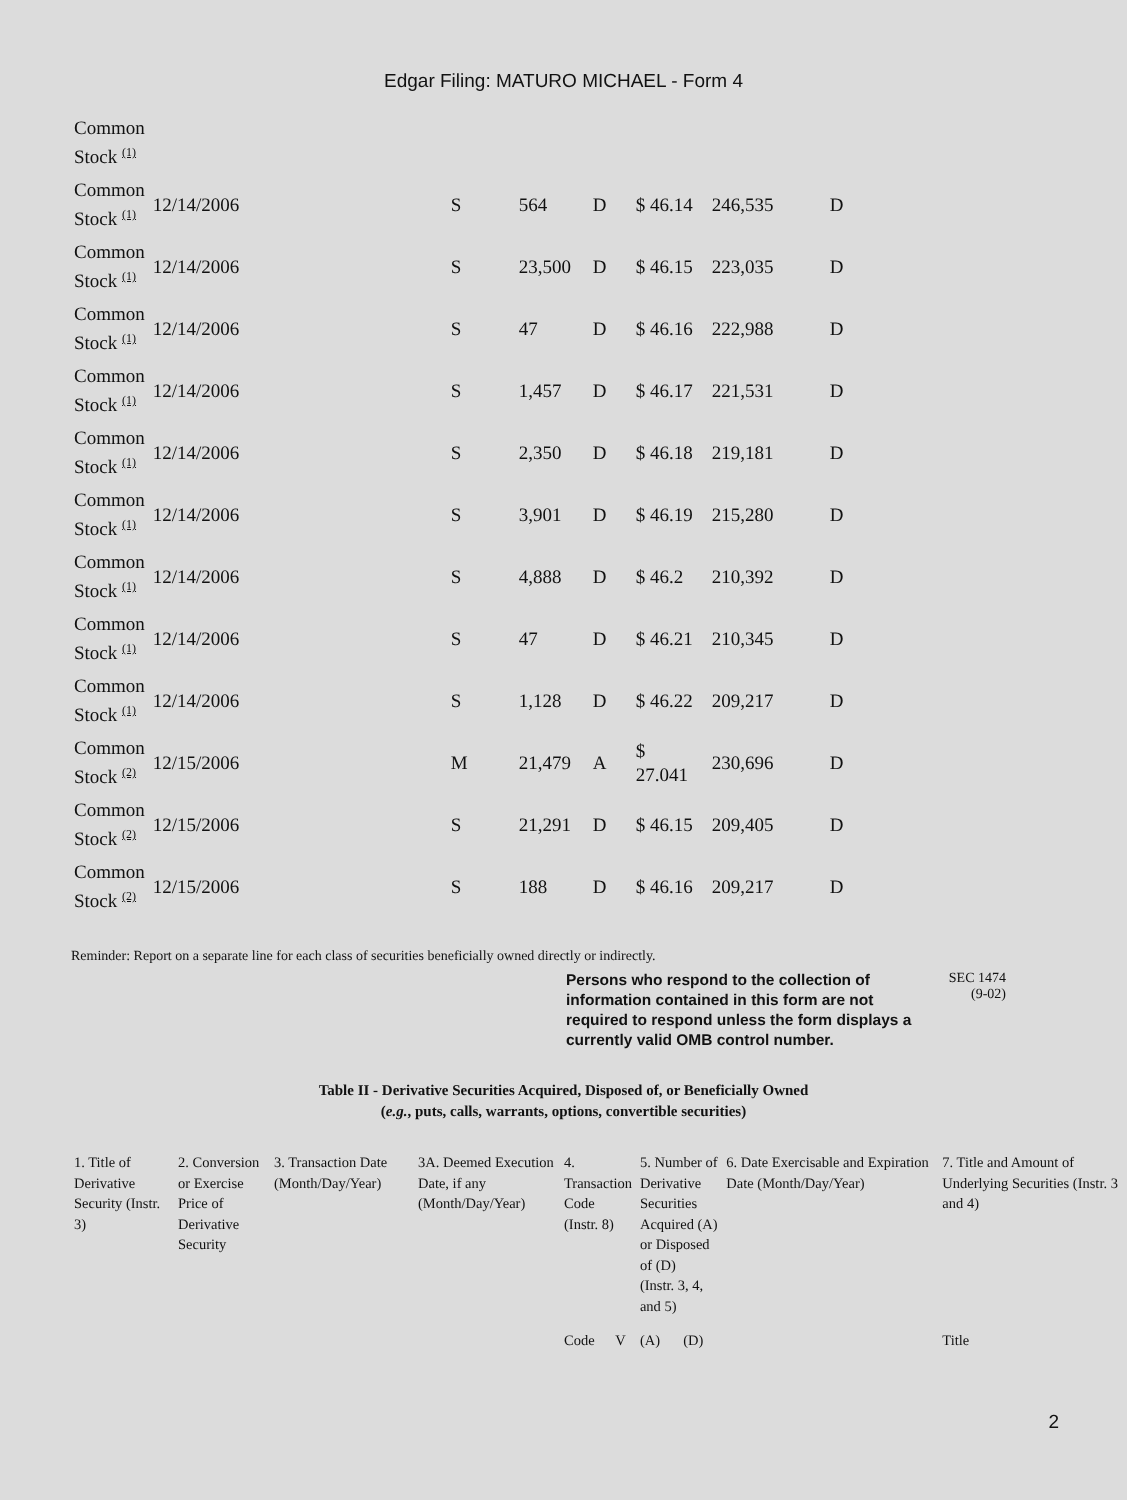Edgar Filing: MATURO MICHAEL - Form 4
| Common Stock <sup>(1)</sup> | | | | | | | |
| Common Stock <sup>(1)</sup> | 12/14/2006 | S | 564 | D | $ 46.14 | 246,535 | D |
| Common Stock <sup>(1)</sup> | 12/14/2006 | S | 23,500 | D | $ 46.15 | 223,035 | D |
| Common Stock <sup>(1)</sup> | 12/14/2006 | S | 47 | D | $ 46.16 | 222,988 | D |
| Common Stock <sup>(1)</sup> | 12/14/2006 | S | 1,457 | D | $ 46.17 | 221,531 | D |
| Common Stock <sup>(1)</sup> | 12/14/2006 | S | 2,350 | D | $ 46.18 | 219,181 | D |
| Common Stock <sup>(1)</sup> | 12/14/2006 | S | 3,901 | D | $ 46.19 | 215,280 | D |
| Common Stock <sup>(1)</sup> | 12/14/2006 | S | 4,888 | D | $ 46.2 | 210,392 | D |
| Common Stock <sup>(1)</sup> | 12/14/2006 | S | 47 | D | $ 46.21 | 210,345 | D |
| Common Stock <sup>(1)</sup> | 12/14/2006 | S | 1,128 | D | $ 46.22 | 209,217 | D |
| Common Stock <sup>(2)</sup> | 12/15/2006 | M | 21,479 | A | $ 27.041 | 230,696 | D |
| Common Stock <sup>(2)</sup> | 12/15/2006 | S | 21,291 | D | $ 46.15 | 209,405 | D |
| Common Stock <sup>(2)</sup> | 12/15/2006 | S | 188 | D | $ 46.16 | 209,217 | D |
Reminder: Report on a separate line for each class of securities beneficially owned directly or indirectly.
Persons who respond to the collection of information contained in this form are not required to respond unless the form displays a currently valid OMB control number.
SEC 1474
(9-02)
Table II - Derivative Securities Acquired, Disposed of, or Beneficially Owned
(e.g., puts, calls, warrants, options, convertible securities)
| 1. Title of Derivative Security (Instr. 3) | 2. Conversion or Exercise Price of Derivative Security | 3. Transaction Date (Month/Day/Year) | 3A. Deemed Execution Date, if any (Month/Day/Year) | 4. Transaction Code (Instr. 8) | | 5. Number of Derivative Securities Acquired (A) or Disposed of (D) (Instr. 3, 4, and 5) | | 6. Date Exercisable and Expiration Date (Month/Day/Year) | 7. Title and Amount of Underlying Securities (Instr. 3 and 4) |
| --- | --- | --- | --- | --- | --- | --- | --- | --- | --- |
| | | | | Code | V | (A) | (D) | | Title |
2